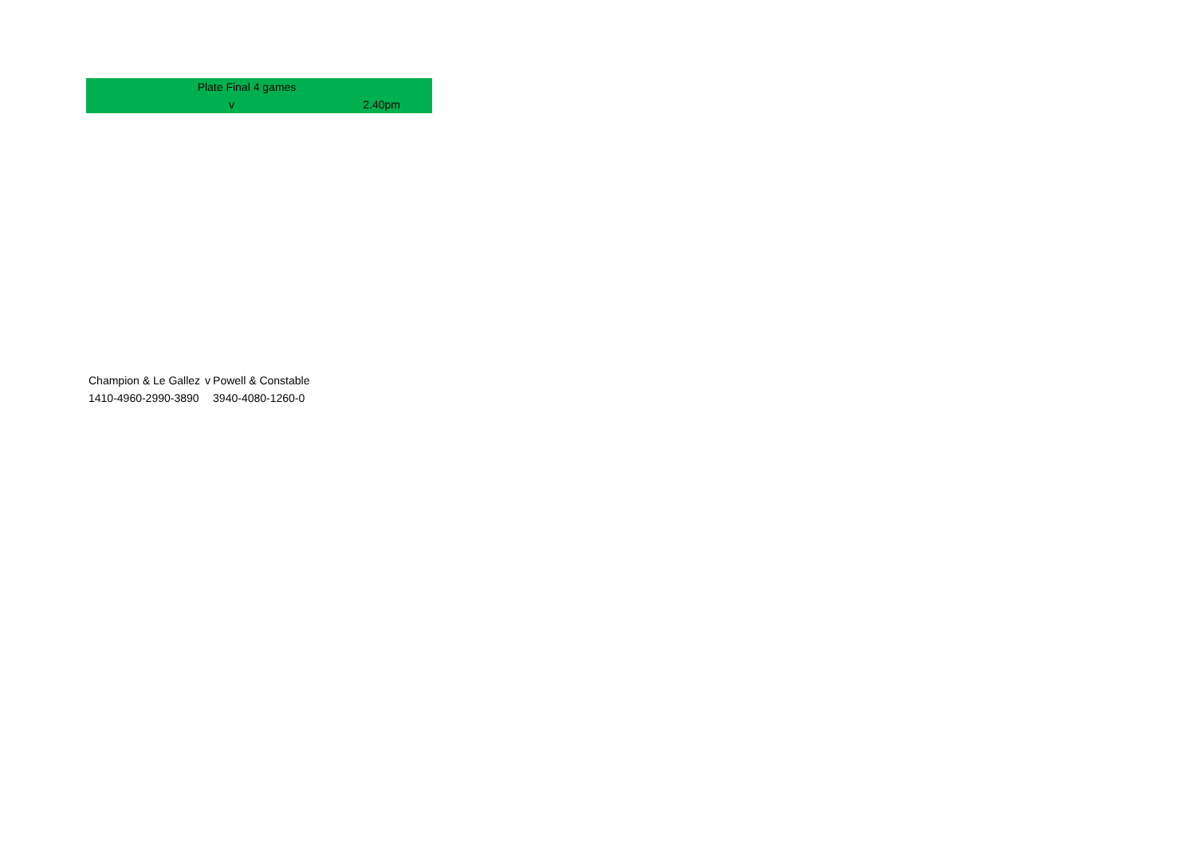| Plate Final 4 games | | |
| | v | 2.40pm |
| Champion & Le Gallez | v | Powell & Constable |
| 1410-4960-2990-3890 | | 3940-4080-1260-0 |